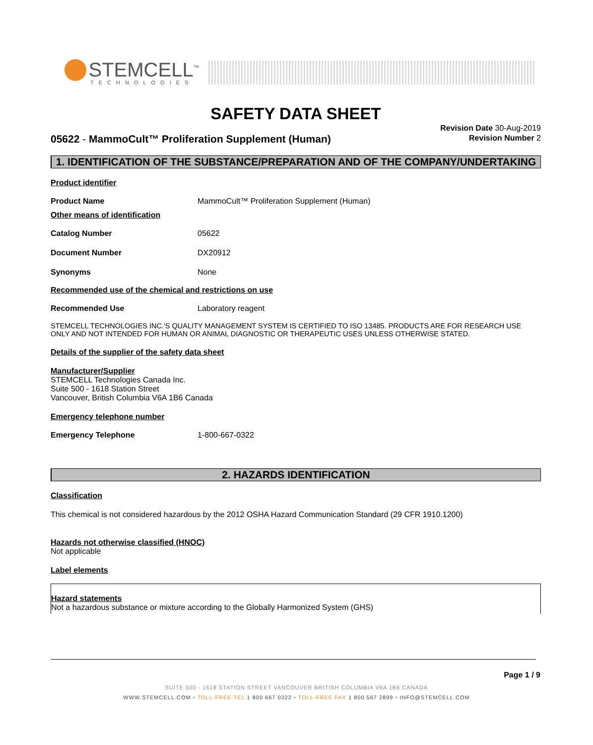STEMCELL<sup>™</sup>
TECHNOLOGIES
SAFETY DATA SHEET
Revision Date 30-Aug-2019
Revision Number 2
05622 - MammoCult™ Proliferation Supplement (Human)
1. IDENTIFICATION OF THE SUBSTANCE/PREPARATION AND OF THE COMPANY/UNDERTAKING
Product identifier
Product Name MammoCult™ Proliferation Supplement (Human)
Other means of identification
Catalog Number 05622
Document Number DX20912
Synonyms None
Recommended use of the chemical and restrictions on use
Recommended Use Laboratory reagent
STEMCELL TECHNOLOGIES INC.'S QUALITY MANAGEMENT SYSTEM IS CERTIFIED TO ISO 13485. PRODUCTS ARE FOR RESEARCH USE ONLY AND NOT INTENDED FOR HUMAN OR ANIMAL DIAGNOSTIC OR THERAPEUTIC USES UNLESS OTHERWISE STATED.
Details of the supplier of the safety data sheet
Manufacturer/Supplier
STEMCELL Technologies Canada Inc.
Suite 500 - 1618 Station Street
Vancouver, British Columbia V6A 1B6 Canada
Emergency telephone number
Emergency Telephone 1-800-667-0322
2. HAZARDS IDENTIFICATION
Classification
This chemical is not considered hazardous by the 2012 OSHA Hazard Communication Standard (29 CFR 1910.1200)
Hazards not otherwise classified (HNOC)
Not applicable
Label elements
Hazard statements
Not a hazardous substance or mixture according to the Globally Harmonized System (GHS)
Page 1 / 9
SUITE 500 - 1618 STATION STREET VANCOUVER BRITISH COLUMBIA V6A 1B6 CANADA
WWW.STEMCELL.COM • TOLL-FREE TEL 1 800 667 0322 • TOLL-FREE FAX 1 800 567 2899 • INFO@STEMCELL.COM